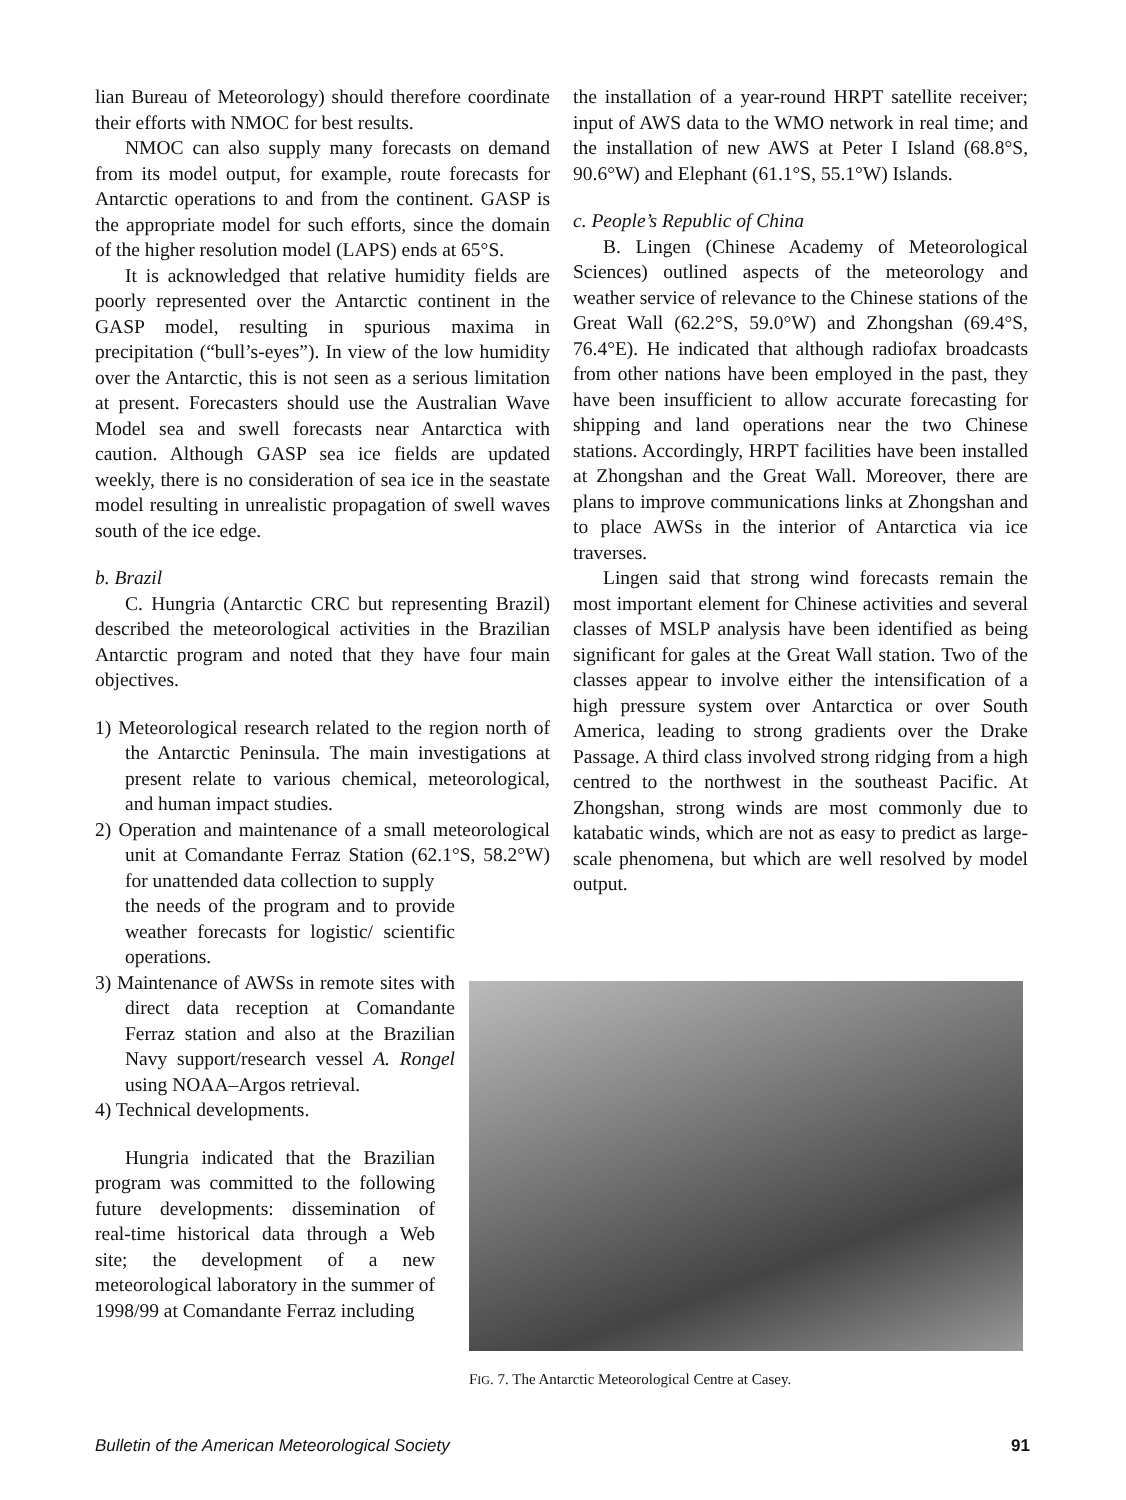lian Bureau of Meteorology) should therefore coordinate their efforts with NMOC for best results.
NMOC can also supply many forecasts on demand from its model output, for example, route forecasts for Antarctic operations to and from the continent. GASP is the appropriate model for such efforts, since the domain of the higher resolution model (LAPS) ends at 65°S.
It is acknowledged that relative humidity fields are poorly represented over the Antarctic continent in the GASP model, resulting in spurious maxima in precipitation (“bull’s-eyes”). In view of the low humidity over the Antarctic, this is not seen as a serious limitation at present. Forecasters should use the Australian Wave Model sea and swell forecasts near Antarctica with caution. Although GASP sea ice fields are updated weekly, there is no consideration of sea ice in the seastate model resulting in unrealistic propagation of swell waves south of the ice edge.
b. Brazil
C. Hungria (Antarctic CRC but representing Brazil) described the meteorological activities in the Brazilian Antarctic program and noted that they have four main objectives.
1) Meteorological research related to the region north of the Antarctic Peninsula. The main investigations at present relate to various chemical, meteorological, and human impact studies.
2) Operation and maintenance of a small meteorological unit at Comandante Ferraz Station (62.1°S, 58.2°W) for unattended data collection to supply
the needs of the program and to provide weather forecasts for logistic/ scientific operations.
3) Maintenance of AWSs in remote sites with direct data reception at Comandante Ferraz station and also at the Brazilian Navy support/research vessel A. Rongel using NOAA–Argos retrieval.
4) Technical developments.
Hungria indicated that the Brazilian program was committed to the following future developments: dissemination of real-time historical data through a Web site; the development of a new meteorological laboratory in the summer of 1998/99 at Comandante Ferraz including
the installation of a year-round HRPT satellite receiver; input of AWS data to the WMO network in real time; and the installation of new AWS at Peter I Island (68.8°S, 90.6°W) and Elephant (61.1°S, 55.1°W) Islands.
c. People’s Republic of China
B. Lingen (Chinese Academy of Meteorological Sciences) outlined aspects of the meteorology and weather service of relevance to the Chinese stations of the Great Wall (62.2°S, 59.0°W) and Zhongshan (69.4°S, 76.4°E). He indicated that although radiofax broadcasts from other nations have been employed in the past, they have been insufficient to allow accurate forecasting for shipping and land operations near the two Chinese stations. Accordingly, HRPT facilities have been installed at Zhongshan and the Great Wall. Moreover, there are plans to improve communications links at Zhongshan and to place AWSs in the interior of Antarctica via ice traverses.
Lingen said that strong wind forecasts remain the most important element for Chinese activities and several classes of MSLP analysis have been identified as being significant for gales at the Great Wall station. Two of the classes appear to involve either the intensification of a high pressure system over Antarctica or over South America, leading to strong gradients over the Drake Passage. A third class involved strong ridging from a high centred to the northwest in the southeast Pacific. At Zhongshan, strong winds are most commonly due to katabatic winds, which are not as easy to predict as large-scale phenomena, but which are well resolved by model output.
FIG. 7. The Antarctic Meteorological Centre at Casey.
Bulletin of the American Meteorological Society 91